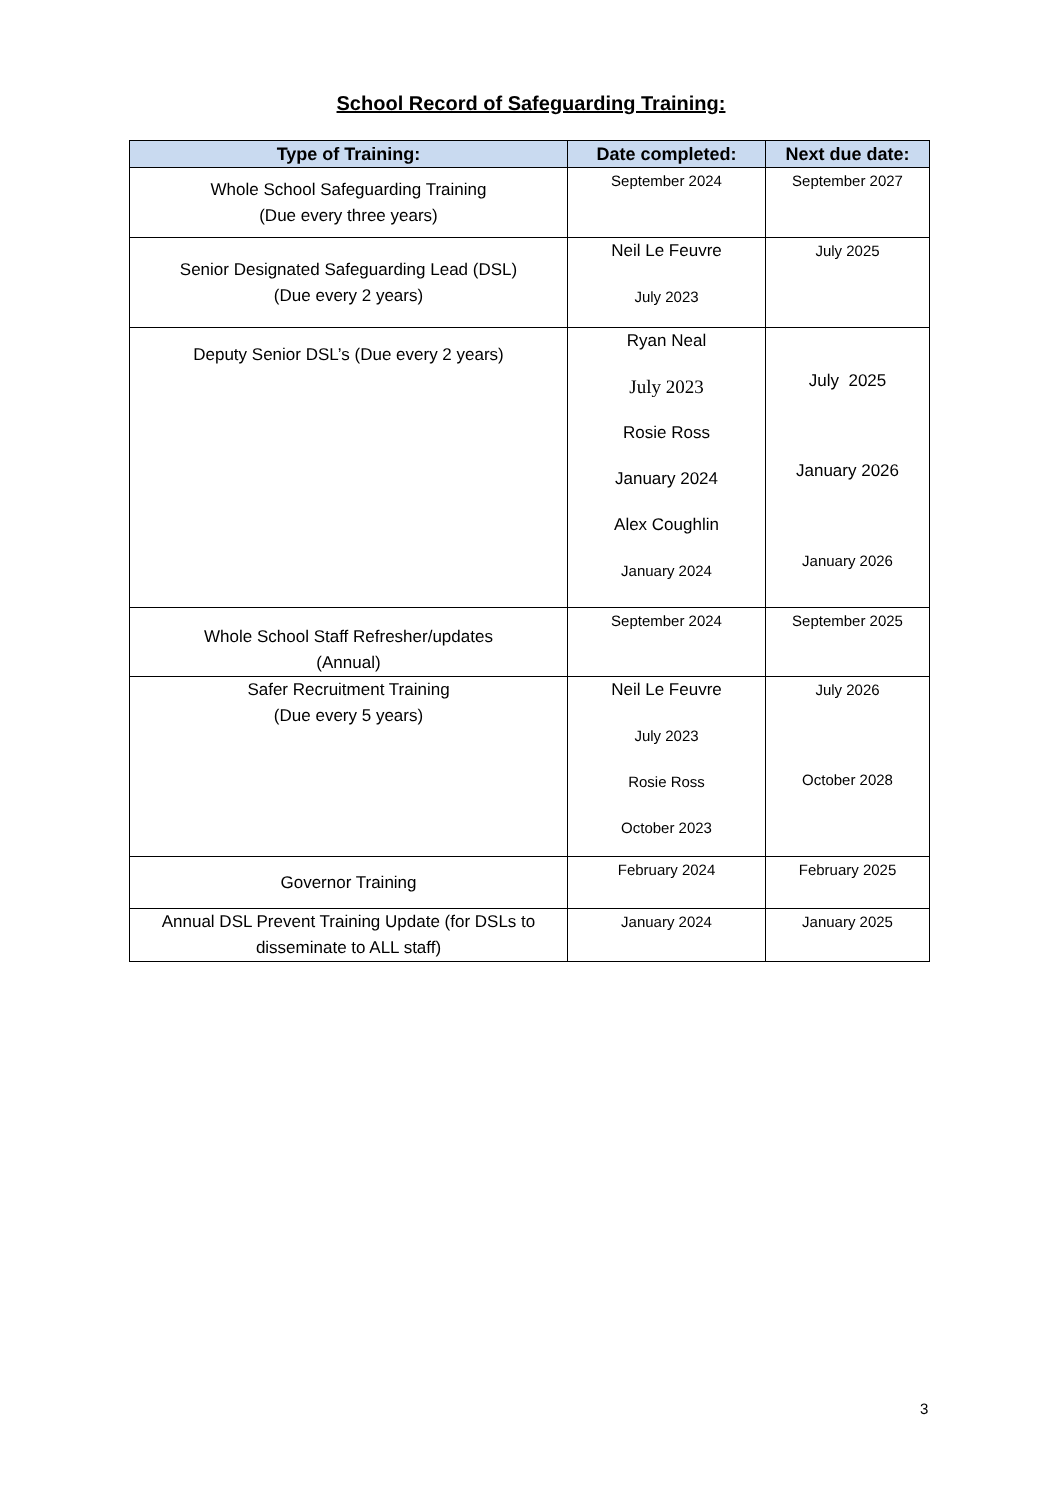School Record of Safeguarding Training:
| Type of Training: | Date completed: | Next due date: |
| --- | --- | --- |
| Whole School Safeguarding Training (Due every three years) | September 2024 | September 2027 |
| Senior Designated Safeguarding Lead (DSL) (Due every 2 years) | Neil Le Feuvre July 2023 | July 2025 |
| Deputy Senior DSL’s (Due every 2 years) | Ryan Neal July 2023 Rosie Ross January 2024 Alex Coughlin January 2024 | July 2025 January 2026 January 2026 |
| Whole School Staff Refresher/updates (Annual) | September 2024 | September 2025 |
| Safer Recruitment Training (Due every 5 years) | Neil Le Feuvre July 2023 Rosie Ross October 2023 | July 2026 October 2028 |
| Governor Training | February 2024 | February 2025 |
| Annual DSL Prevent Training Update (for DSLs to disseminate to ALL staff) | January 2024 | January 2025 |
3